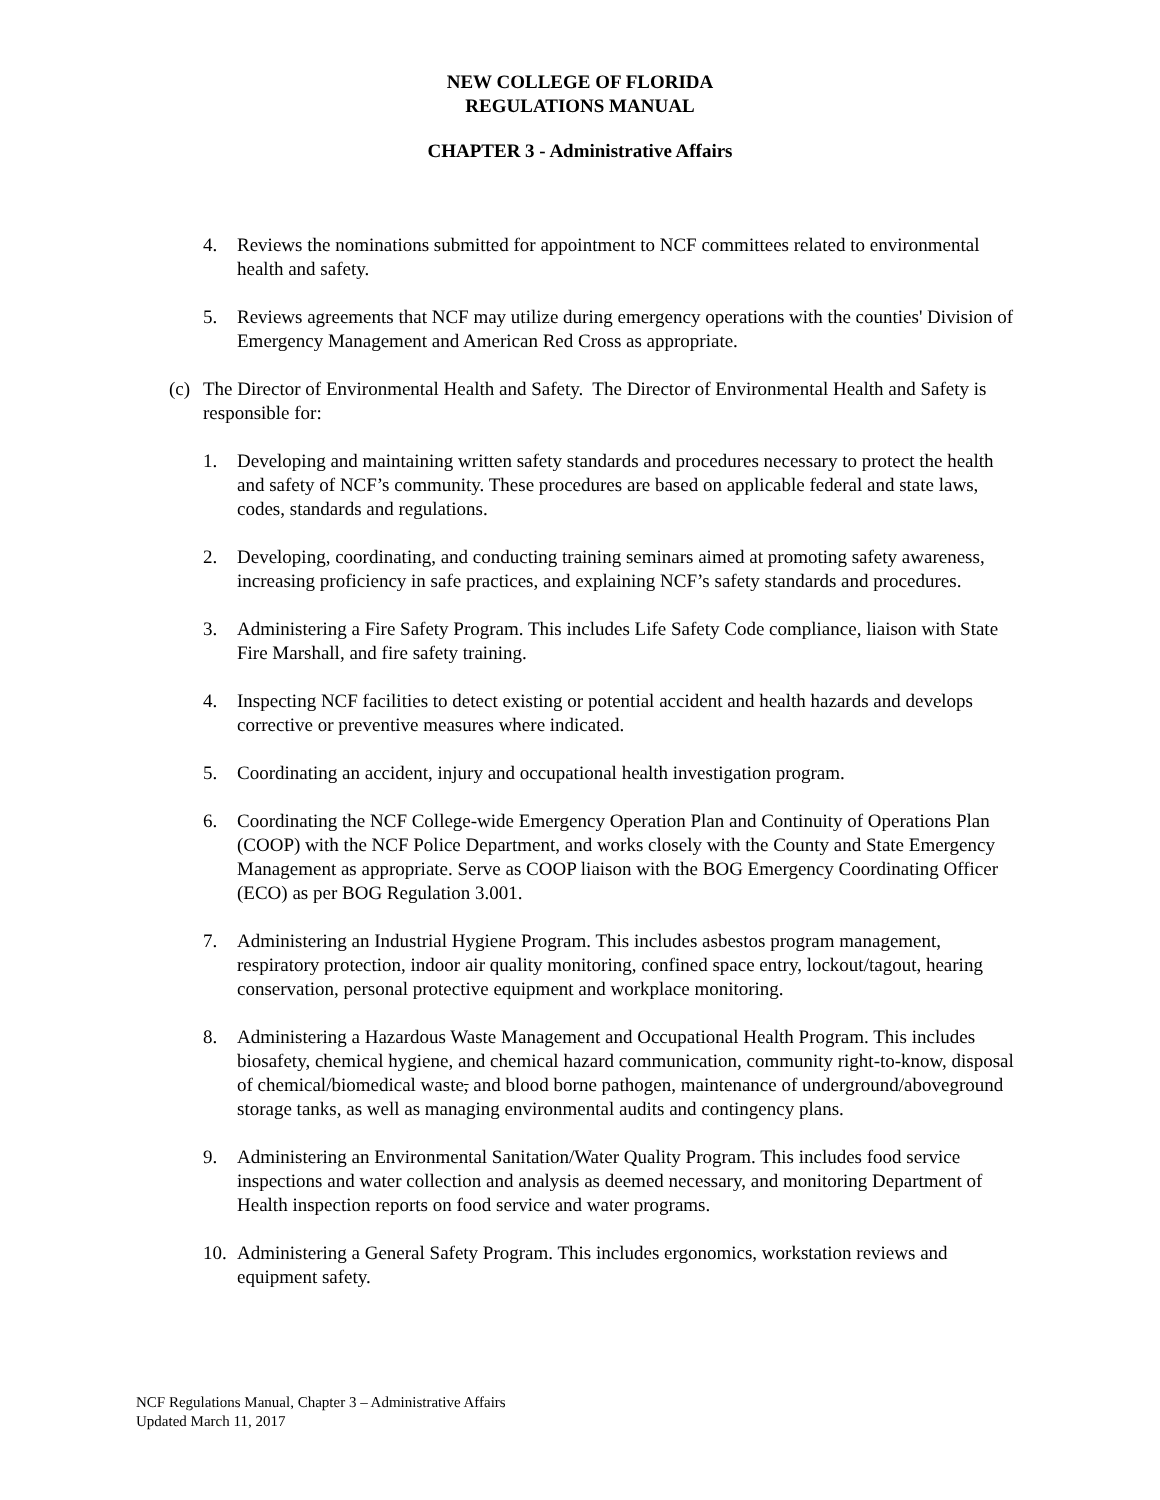NEW COLLEGE OF FLORIDA
REGULATIONS MANUAL
CHAPTER 3 - Administrative Affairs
4. Reviews the nominations submitted for appointment to NCF committees related to environmental health and safety.
5. Reviews agreements that NCF may utilize during emergency operations with the counties' Division of Emergency Management and American Red Cross as appropriate.
(c) The Director of Environmental Health and Safety. The Director of Environmental Health and Safety is responsible for:
1. Developing and maintaining written safety standards and procedures necessary to protect the health and safety of NCF’s community. These procedures are based on applicable federal and state laws, codes, standards and regulations.
2. Developing, coordinating, and conducting training seminars aimed at promoting safety awareness, increasing proficiency in safe practices, and explaining NCF’s safety standards and procedures.
3. Administering a Fire Safety Program. This includes Life Safety Code compliance, liaison with State Fire Marshall, and fire safety training.
4. Inspecting NCF facilities to detect existing or potential accident and health hazards and develops corrective or preventive measures where indicated.
5. Coordinating an accident, injury and occupational health investigation program.
6. Coordinating the NCF College-wide Emergency Operation Plan and Continuity of Operations Plan (COOP) with the NCF Police Department, and works closely with the County and State Emergency Management as appropriate. Serve as COOP liaison with the BOG Emergency Coordinating Officer (ECO) as per BOG Regulation 3.001.
7. Administering an Industrial Hygiene Program. This includes asbestos program management, respiratory protection, indoor air quality monitoring, confined space entry, lockout/tagout, hearing conservation, personal protective equipment and workplace monitoring.
8. Administering a Hazardous Waste Management and Occupational Health Program. This includes biosafety, chemical hygiene, and chemical hazard communication, community right-to-know, disposal of chemical/biomedical waste, and blood borne pathogen, maintenance of underground/aboveground storage tanks, as well as managing environmental audits and contingency plans.
9. Administering an Environmental Sanitation/Water Quality Program. This includes food service inspections and water collection and analysis as deemed necessary, and monitoring Department of Health inspection reports on food service and water programs.
10. Administering a General Safety Program. This includes ergonomics, workstation reviews and equipment safety.
NCF Regulations Manual, Chapter 3 – Administrative Affairs
Updated March 11, 2017